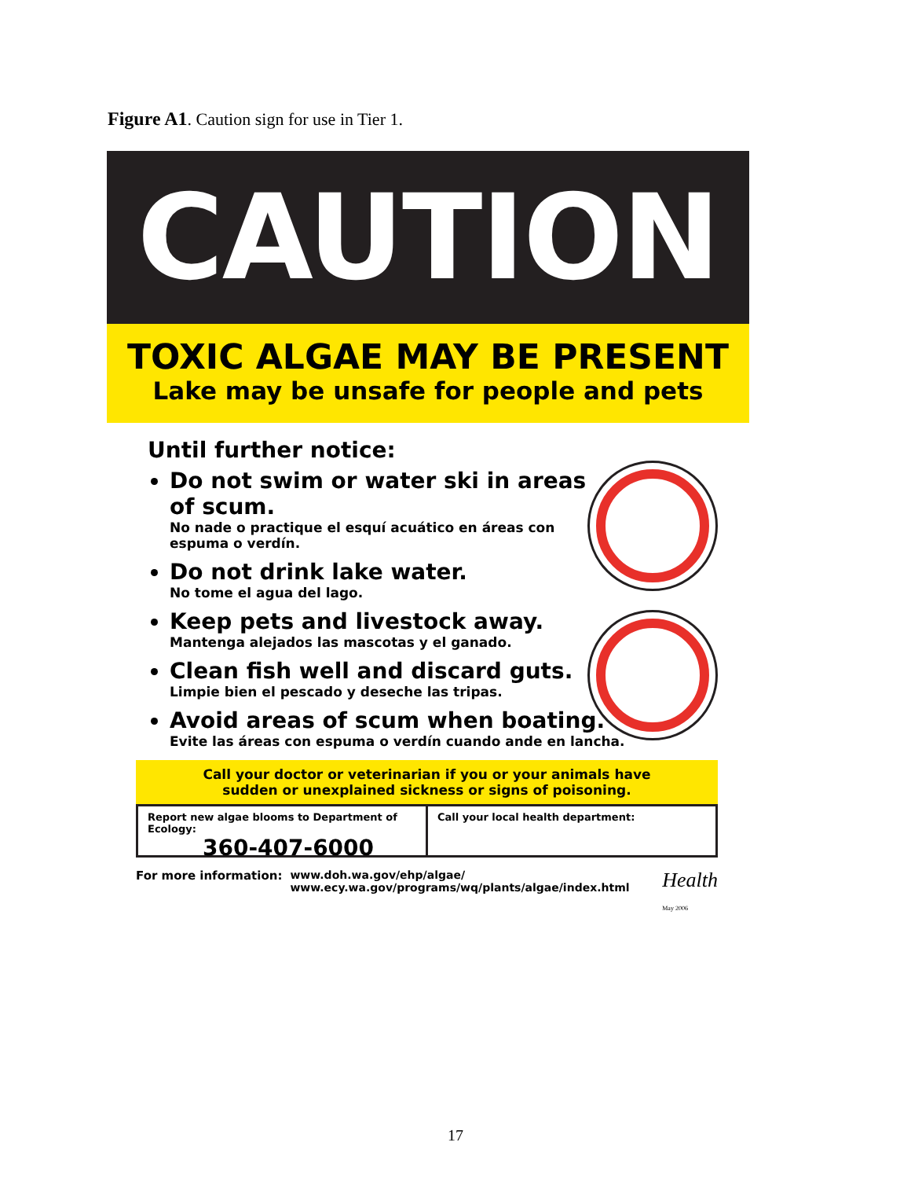Figure A1. Caution sign for use in Tier 1.
CAUTION
TOXIC ALGAE MAY BE PRESENT
Lake may be unsafe for people and pets
Until further notice:
Do not swim or water ski in areas of scum.
No nade o practique el esquí acuático en áreas con espuma o verdín.
Do not drink lake water.
No tome el agua del lago.
Keep pets and livestock away.
Mantenga alejados las mascotas y el ganado.
Clean fish well and discard guts.
Limpie bien el pescado y deseche las tripas.
Avoid areas of scum when boating.
Evite las áreas con espuma o verdín cuando ande en lancha.
Call your doctor or veterinarian if you or your animals have
sudden or unexplained sickness or signs of poisoning.
Report new algae blooms to Department of Ecology:
360-407-6000
Call your local health department:
For more information: www.doh.wa.gov/ehp/algae/
www.ecy.wa.gov/programs/wq/plants/algae/index.html Health
May 2006
17